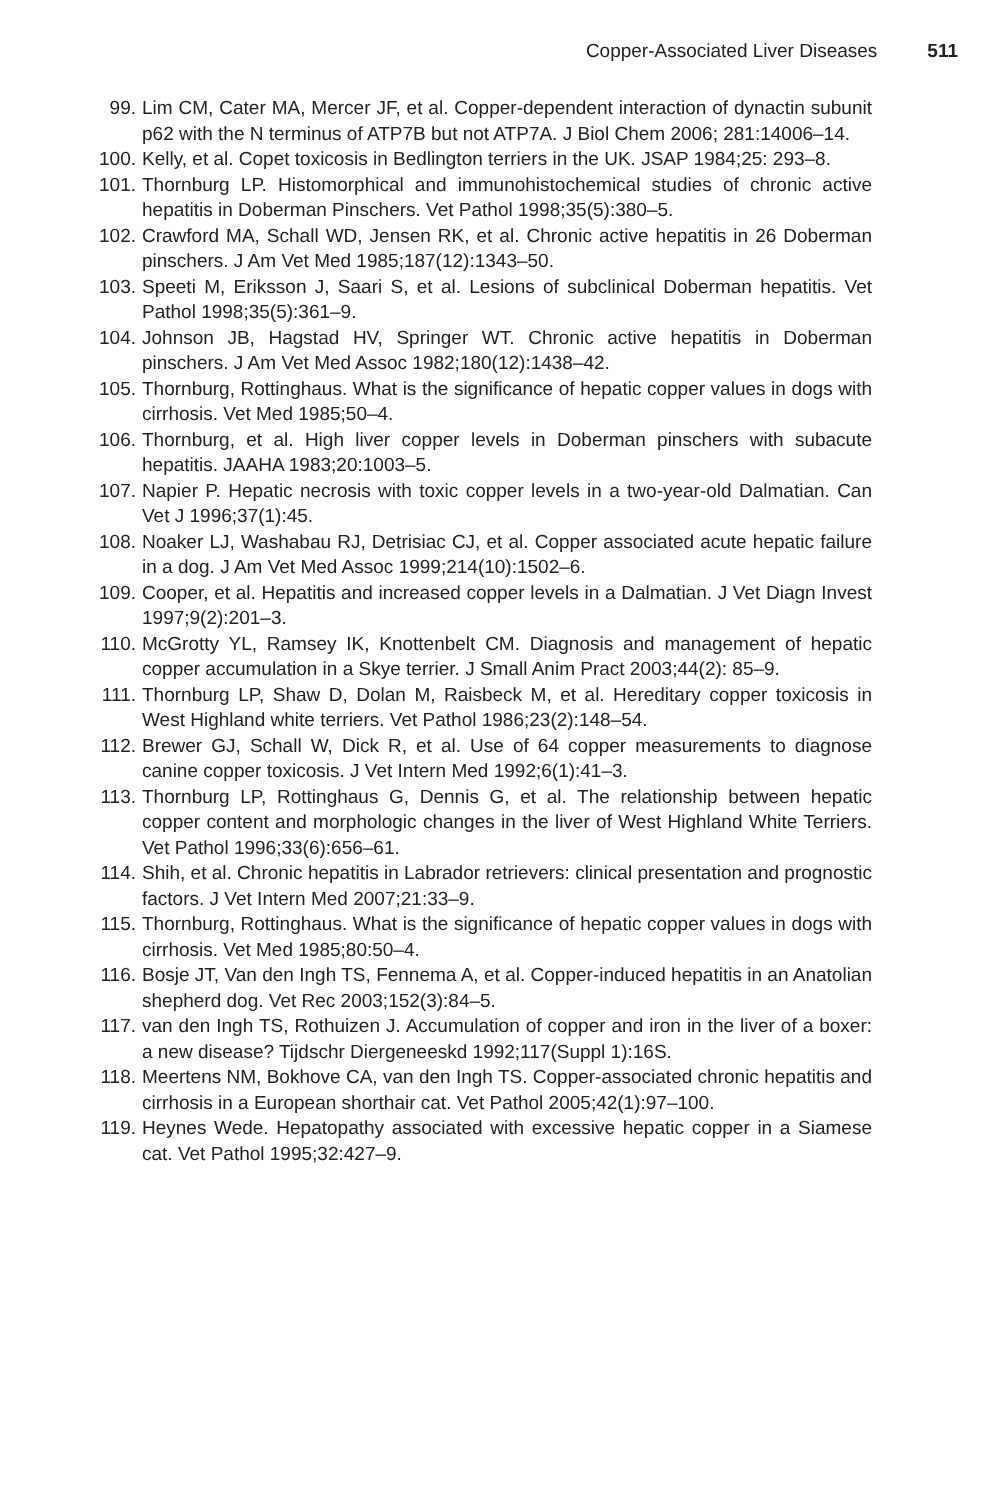Copper-Associated Liver Diseases 511
99. Lim CM, Cater MA, Mercer JF, et al. Copper-dependent interaction of dynactin subunit p62 with the N terminus of ATP7B but not ATP7A. J Biol Chem 2006; 281:14006–14.
100. Kelly, et al. Copet toxicosis in Bedlington terriers in the UK. JSAP 1984;25: 293–8.
101. Thornburg LP. Histomorphical and immunohistochemical studies of chronic active hepatitis in Doberman Pinschers. Vet Pathol 1998;35(5):380–5.
102. Crawford MA, Schall WD, Jensen RK, et al. Chronic active hepatitis in 26 Doberman pinschers. J Am Vet Med 1985;187(12):1343–50.
103. Speeti M, Eriksson J, Saari S, et al. Lesions of subclinical Doberman hepatitis. Vet Pathol 1998;35(5):361–9.
104. Johnson JB, Hagstad HV, Springer WT. Chronic active hepatitis in Doberman pinschers. J Am Vet Med Assoc 1982;180(12):1438–42.
105. Thornburg, Rottinghaus. What is the significance of hepatic copper values in dogs with cirrhosis. Vet Med 1985;50–4.
106. Thornburg, et al. High liver copper levels in Doberman pinschers with subacute hepatitis. JAAHA 1983;20:1003–5.
107. Napier P. Hepatic necrosis with toxic copper levels in a two-year-old Dalmatian. Can Vet J 1996;37(1):45.
108. Noaker LJ, Washabau RJ, Detrisiac CJ, et al. Copper associated acute hepatic failure in a dog. J Am Vet Med Assoc 1999;214(10):1502–6.
109. Cooper, et al. Hepatitis and increased copper levels in a Dalmatian. J Vet Diagn Invest 1997;9(2):201–3.
110. McGrotty YL, Ramsey IK, Knottenbelt CM. Diagnosis and management of hepatic copper accumulation in a Skye terrier. J Small Anim Pract 2003;44(2): 85–9.
111. Thornburg LP, Shaw D, Dolan M, Raisbeck M, et al. Hereditary copper toxicosis in West Highland white terriers. Vet Pathol 1986;23(2):148–54.
112. Brewer GJ, Schall W, Dick R, et al. Use of 64 copper measurements to diagnose canine copper toxicosis. J Vet Intern Med 1992;6(1):41–3.
113. Thornburg LP, Rottinghaus G, Dennis G, et al. The relationship between hepatic copper content and morphologic changes in the liver of West Highland White Terriers. Vet Pathol 1996;33(6):656–61.
114. Shih, et al. Chronic hepatitis in Labrador retrievers: clinical presentation and prognostic factors. J Vet Intern Med 2007;21:33–9.
115. Thornburg, Rottinghaus. What is the significance of hepatic copper values in dogs with cirrhosis. Vet Med 1985;80:50–4.
116. Bosje JT, Van den Ingh TS, Fennema A, et al. Copper-induced hepatitis in an Anatolian shepherd dog. Vet Rec 2003;152(3):84–5.
117. van den Ingh TS, Rothuizen J. Accumulation of copper and iron in the liver of a boxer: a new disease? Tijdschr Diergeneeskd 1992;117(Suppl 1):16S.
118. Meertens NM, Bokhove CA, van den Ingh TS. Copper-associated chronic hepatitis and cirrhosis in a European shorthair cat. Vet Pathol 2005;42(1):97–100.
119. Heynes Wede. Hepatopathy associated with excessive hepatic copper in a Siamese cat. Vet Pathol 1995;32:427–9.